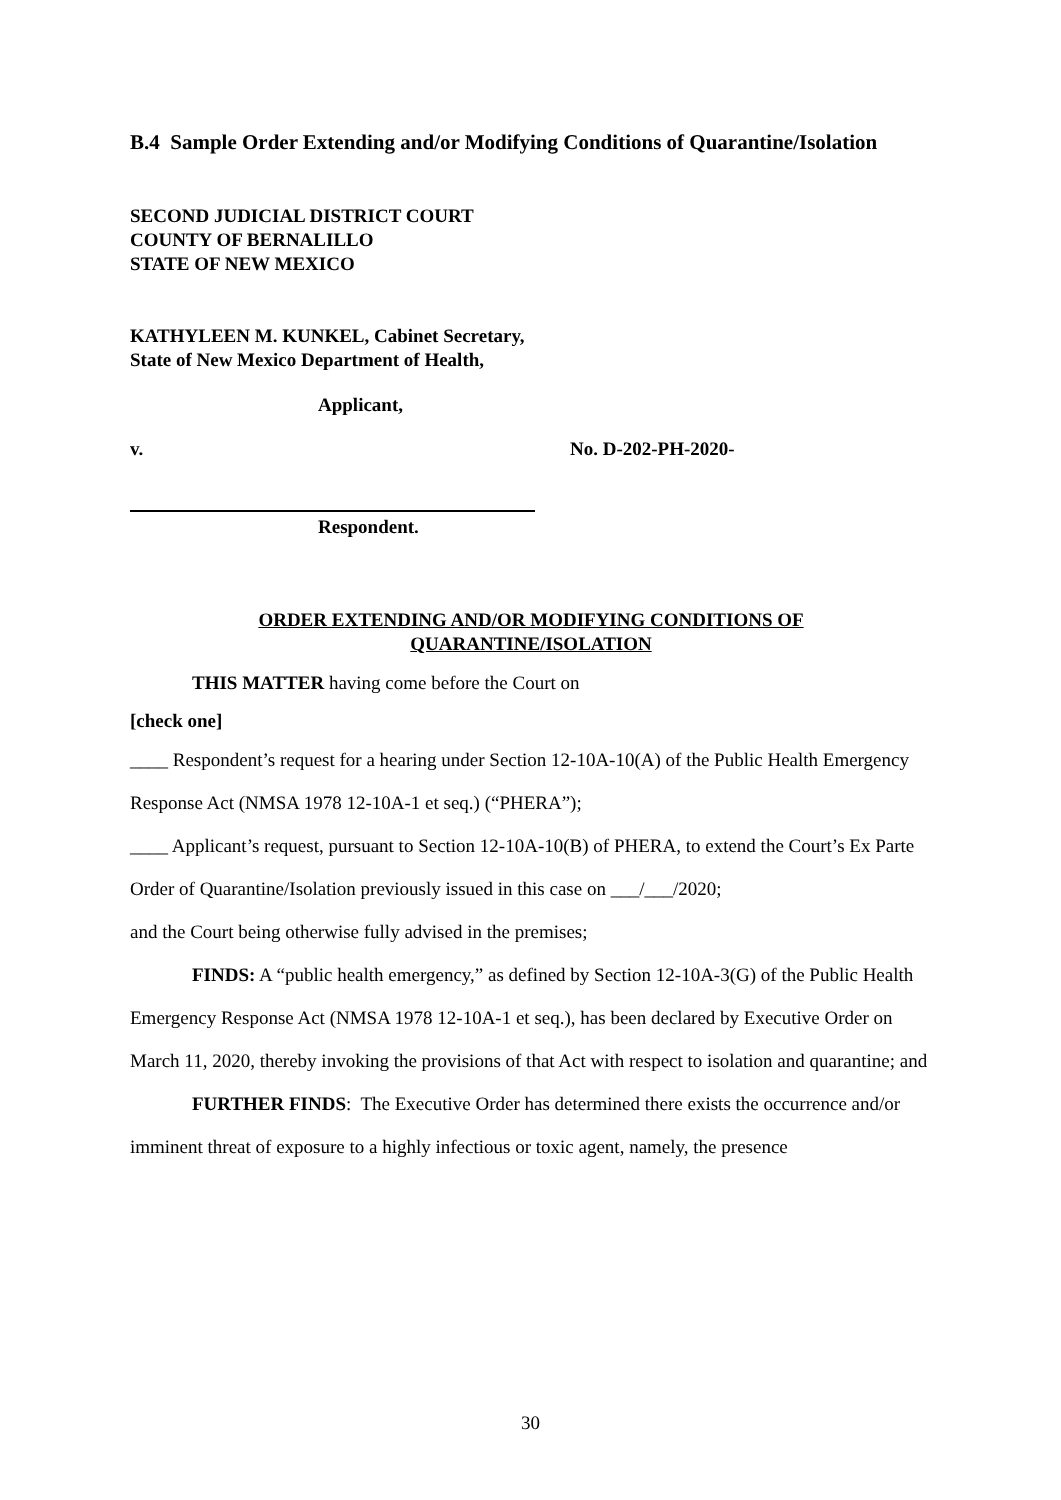B.4 Sample Order Extending and/or Modifying Conditions of Quarantine/Isolation
SECOND JUDICIAL DISTRICT COURT
COUNTY OF BERNALILLO
STATE OF NEW MEXICO
KATHYLEEN M. KUNKEL, Cabinet Secretary,
State of New Mexico Department of Health,
Applicant,
v. No. D-202-PH-2020-
Respondent.
ORDER EXTENDING AND/OR MODIFYING CONDITIONS OF
QUARANTINE/ISOLATION
THIS MATTER having come before the Court on
[check one]
____ Respondent’s request for a hearing under Section 12-10A-10(A) of the Public Health Emergency Response Act (NMSA 1978 12-10A-1 et seq.) (“PHERA”);
____ Applicant’s request, pursuant to Section 12-10A-10(B) of PHERA, to extend the Court’s Ex Parte Order of Quarantine/Isolation previously issued in this case on ___/___/2020;
and the Court being otherwise fully advised in the premises;
FINDS: A “public health emergency,” as defined by Section 12-10A-3(G) of the Public Health Emergency Response Act (NMSA 1978 12-10A-1 et seq.), has been declared by Executive Order on March 11, 2020, thereby invoking the provisions of that Act with respect to isolation and quarantine; and
FURTHER FINDS: The Executive Order has determined there exists the occurrence and/or imminent threat of exposure to a highly infectious or toxic agent, namely, the presence
30